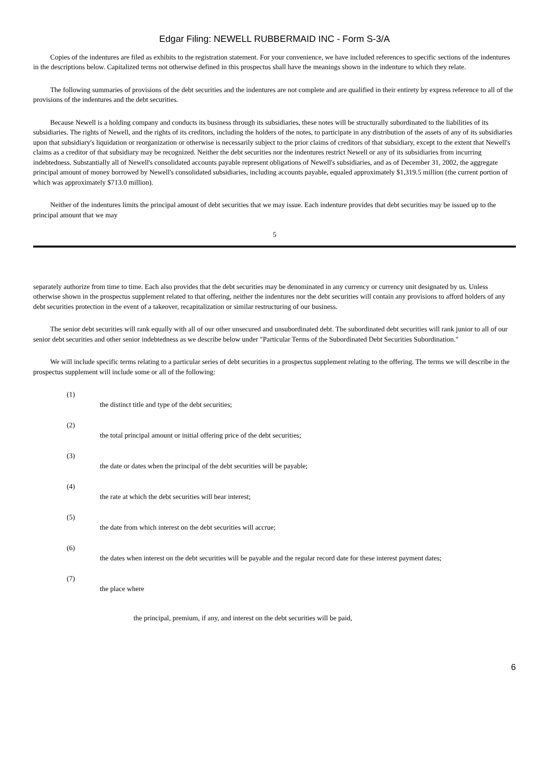Edgar Filing: NEWELL RUBBERMAID INC - Form S-3/A
Copies of the indentures are filed as exhibits to the registration statement. For your convenience, we have included references to specific sections of the indentures in the descriptions below. Capitalized terms not otherwise defined in this prospectus shall have the meanings shown in the indenture to which they relate.
The following summaries of provisions of the debt securities and the indentures are not complete and are qualified in their entirety by express reference to all of the provisions of the indentures and the debt securities.
Because Newell is a holding company and conducts its business through its subsidiaries, these notes will be structurally subordinated to the liabilities of its subsidiaries. The rights of Newell, and the rights of its creditors, including the holders of the notes, to participate in any distribution of the assets of any of its subsidiaries upon that subsidiary's liquidation or reorganization or otherwise is necessarily subject to the prior claims of creditors of that subsidiary, except to the extent that Newell's claims as a creditor of that subsidiary may be recognized. Neither the debt securities nor the indentures restrict Newell or any of its subsidiaries from incurring indebtedness. Substantially all of Newell's consolidated accounts payable represent obligations of Newell's subsidiaries, and as of December 31, 2002, the aggregate principal amount of money borrowed by Newell's consolidated subsidiaries, including accounts payable, equaled approximately $1,319.5 million (the current portion of which was approximately $713.0 million).
Neither of the indentures limits the principal amount of debt securities that we may issue. Each indenture provides that debt securities may be issued up to the principal amount that we may
5
separately authorize from time to time. Each also provides that the debt securities may be denominated in any currency or currency unit designated by us. Unless otherwise shown in the prospectus supplement related to that offering, neither the indentures nor the debt securities will contain any provisions to afford holders of any debt securities protection in the event of a takeover, recapitalization or similar restructuring of our business.
The senior debt securities will rank equally with all of our other unsecured and unsubordinated debt. The subordinated debt securities will rank junior to all of our senior debt securities and other senior indebtedness as we describe below under "Particular Terms of the Subordinated Debt Securities Subordination."
We will include specific terms relating to a particular series of debt securities in a prospectus supplement relating to the offering. The terms we will describe in the prospectus supplement will include some or all of the following:
(1)
the distinct title and type of the debt securities;
(2)
the total principal amount or initial offering price of the debt securities;
(3)
the date or dates when the principal of the debt securities will be payable;
(4)
the rate at which the debt securities will bear interest;
(5)
the date from which interest on the debt securities will accrue;
(6)
the dates when interest on the debt securities will be payable and the regular record date for these interest payment dates;
(7)
the place where
the principal, premium, if any, and interest on the debt securities will be paid,
6